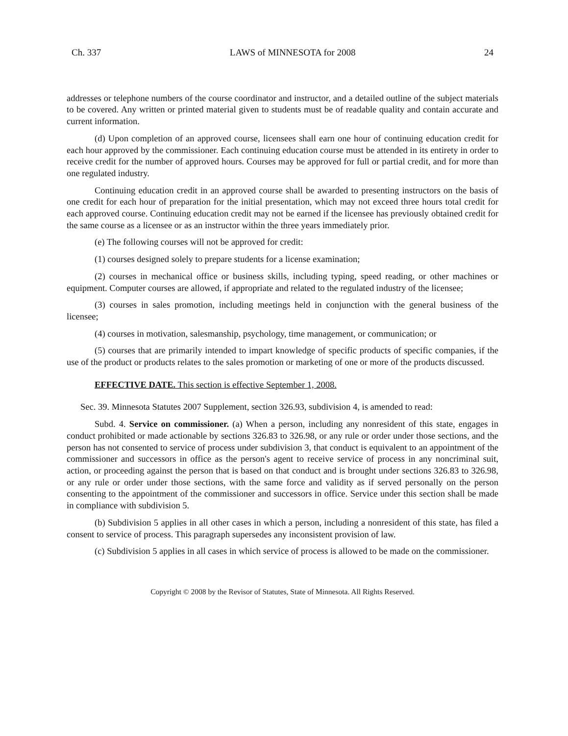Ch. 337 LAWS of MINNESOTA for 2008 24
addresses or telephone numbers of the course coordinator and instructor, and a detailed outline of the subject materials to be covered. Any written or printed material given to students must be of readable quality and contain accurate and current information.
(d) Upon completion of an approved course, licensees shall earn one hour of continuing education credit for each hour approved by the commissioner. Each continuing education course must be attended in its entirety in order to receive credit for the number of approved hours. Courses may be approved for full or partial credit, and for more than one regulated industry.
Continuing education credit in an approved course shall be awarded to presenting instructors on the basis of one credit for each hour of preparation for the initial presentation, which may not exceed three hours total credit for each approved course. Continuing education credit may not be earned if the licensee has previously obtained credit for the same course as a licensee or as an instructor within the three years immediately prior.
(e) The following courses will not be approved for credit:
(1) courses designed solely to prepare students for a license examination;
(2) courses in mechanical office or business skills, including typing, speed reading, or other machines or equipment. Computer courses are allowed, if appropriate and related to the regulated industry of the licensee;
(3) courses in sales promotion, including meetings held in conjunction with the general business of the licensee;
(4) courses in motivation, salesmanship, psychology, time management, or communication; or
(5) courses that are primarily intended to impart knowledge of specific products of specific companies, if the use of the product or products relates to the sales promotion or marketing of one or more of the products discussed.
EFFECTIVE DATE. This section is effective September 1, 2008.
Sec. 39. Minnesota Statutes 2007 Supplement, section 326.93, subdivision 4, is amended to read:
Subd. 4. Service on commissioner. (a) When a person, including any nonresident of this state, engages in conduct prohibited or made actionable by sections 326.83 to 326.98, or any rule or order under those sections, and the person has not consented to service of process under subdivision 3, that conduct is equivalent to an appointment of the commissioner and successors in office as the person's agent to receive service of process in any noncriminal suit, action, or proceeding against the person that is based on that conduct and is brought under sections 326.83 to 326.98, or any rule or order under those sections, with the same force and validity as if served personally on the person consenting to the appointment of the commissioner and successors in office. Service under this section shall be made in compliance with subdivision 5.
(b) Subdivision 5 applies in all other cases in which a person, including a nonresident of this state, has filed a consent to service of process. This paragraph supersedes any inconsistent provision of law.
(c) Subdivision 5 applies in all cases in which service of process is allowed to be made on the commissioner.
Copyright © 2008 by the Revisor of Statutes, State of Minnesota. All Rights Reserved.